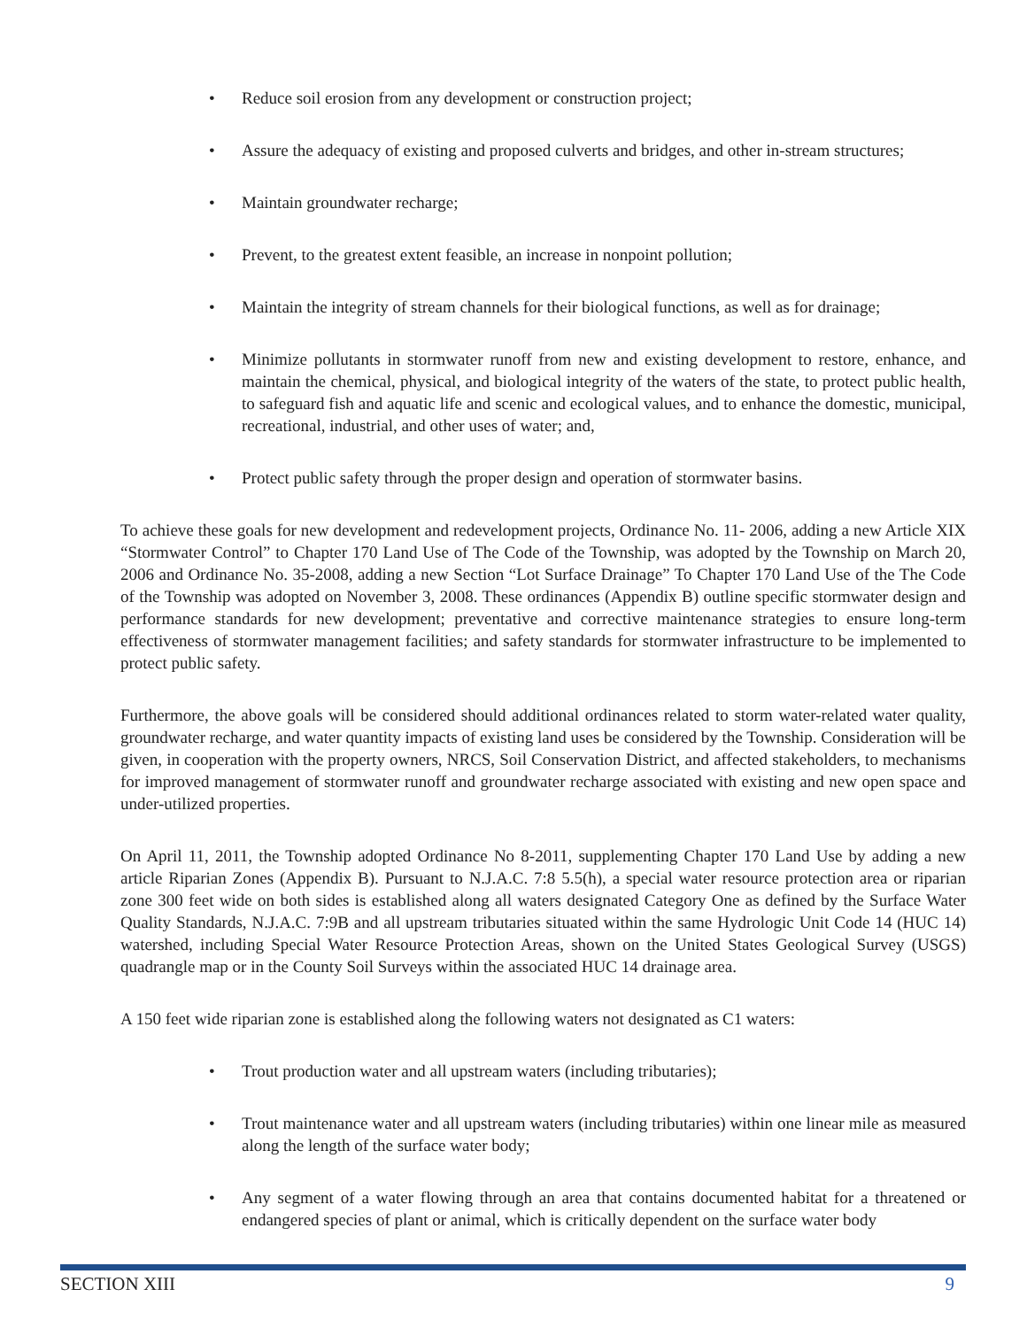• Reduce soil erosion from any development or construction project;
• Assure the adequacy of existing and proposed culverts and bridges, and other in-stream structures;
• Maintain groundwater recharge;
• Prevent, to the greatest extent feasible, an increase in nonpoint pollution;
• Maintain the integrity of stream channels for their biological functions, as well as for drainage;
• Minimize pollutants in stormwater runoff from new and existing development to restore, enhance, and maintain the chemical, physical, and biological integrity of the waters of the state, to protect public health, to safeguard fish and aquatic life and scenic and ecological values, and to enhance the domestic, municipal, recreational, industrial, and other uses of water; and,
• Protect public safety through the proper design and operation of stormwater basins.
To achieve these goals for new development and redevelopment projects, Ordinance No. 11- 2006, adding a new Article XIX “Stormwater Control” to Chapter 170 Land Use of The Code of the Township, was adopted by the Township on March 20, 2006 and Ordinance No. 35-2008, adding a new Section “Lot Surface Drainage” To Chapter 170 Land Use of the The Code of the Township was adopted on November 3, 2008. These ordinances (Appendix B) outline specific stormwater design and performance standards for new development; preventative and corrective maintenance strategies to ensure long-term effectiveness of stormwater management facilities; and safety standards for stormwater infrastructure to be implemented to protect public safety.
Furthermore, the above goals will be considered should additional ordinances related to storm water-related water quality, groundwater recharge, and water quantity impacts of existing land uses be considered by the Township. Consideration will be given, in cooperation with the property owners, NRCS, Soil Conservation District, and affected stakeholders, to mechanisms for improved management of stormwater runoff and groundwater recharge associated with existing and new open space and under-utilized properties.
On April 11, 2011, the Township adopted Ordinance No 8-2011, supplementing Chapter 170 Land Use by adding a new article Riparian Zones (Appendix B). Pursuant to N.J.A.C. 7:8 5.5(h), a special water resource protection area or riparian zone 300 feet wide on both sides is established along all waters designated Category One as defined by the Surface Water Quality Standards, N.J.A.C. 7:9B and all upstream tributaries situated within the same Hydrologic Unit Code 14 (HUC 14) watershed, including Special Water Resource Protection Areas, shown on the United States Geological Survey (USGS) quadrangle map or in the County Soil Surveys within the associated HUC 14 drainage area.
A 150 feet wide riparian zone is established along the following waters not designated as C1 waters:
• Trout production water and all upstream waters (including tributaries);
• Trout maintenance water and all upstream waters (including tributaries) within one linear mile as measured along the length of the surface water body;
• Any segment of a water flowing through an area that contains documented habitat for a threatened or endangered species of plant or animal, which is critically dependent on the surface water body
SECTION XIII 9